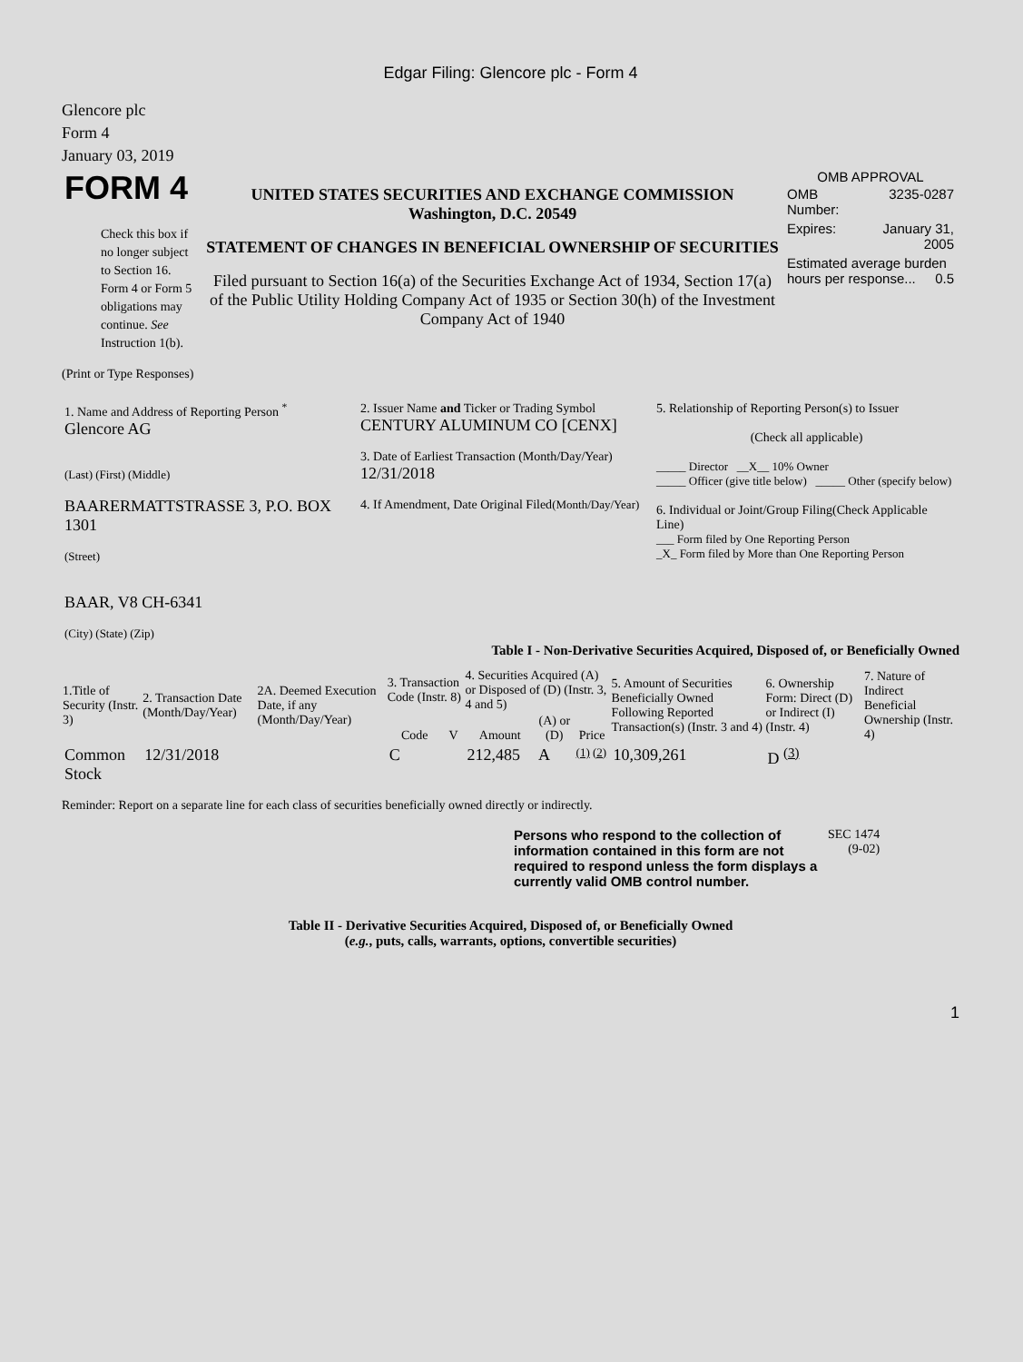Edgar Filing: Glencore plc - Form 4
Glencore plc
Form 4
January 03, 2019
| FORM 4 Check this box if no longer subject to Section 16. Form 4 or Form 5 obligations may continue. See Instruction 1(b). | UNITED STATES SECURITIES AND EXCHANGE COMMISSION Washington, D.C. 20549 STATEMENT OF CHANGES IN BENEFICIAL OWNERSHIP OF SECURITIES Filed pursuant to Section 16(a) of the Securities Exchange Act of 1934, Section 17(a) of the Public Utility Holding Company Act of 1935 or Section 30(h) of the Investment Company Act of 1940 | OMB APPROVAL / OMB Number: / 3235-0287 / / Expires: / January 31, 2005 / / Estimated average burden hours per response... 0.5 / / |
(Print or Type Responses)
| 1. Name and Address of Reporting Person <sup>*</sup> Glencore AG (Last) (First) (Middle) BAARERMATTSTRASSE 3, P.O. BOX 1301 (Street) BAAR, V8 CH-6341 (City) (State) (Zip) | 2. Issuer Name and Ticker or Trading Symbol CENTURY ALUMINUM CO [CENX] 3. Date of Earliest Transaction (Month/Day/Year) 12/31/2018 4. If Amendment, Date Original Filed (Month/Day/Year) | 5. Relationship of Reporting Person(s) to Issuer (Check all applicable) _____ Director __X__ 10% Owner _____ Officer (give title below) _____ Other (specify below) 6. Individual or Joint/Group Filing(Check Applicable Line) ___ Form filed by One Reporting Person _X_ Form filed by More than One Reporting Person |
Table I - Non-Derivative Securities Acquired, Disposed of, or Beneficially Owned
| 1.Title of Security (Instr. 3) | 2. Transaction Date (Month/Day/Year) | 2A. Deemed Execution Date, if any (Month/Day/Year) | 3. Transaction Code (Instr. 8) | | 4. Securities Acquired (A) or Disposed of (D) (Instr. 3, 4 and 5) | | | 5. Amount of Securities Beneficially Owned Following Reported Transaction(s) (Instr. 3 and 4) | 6. Ownership Form: Direct (D) or Indirect (I) (Instr. 4) | 7. Nature of Indirect Beneficial Ownership (Instr. 4) |
| --- | --- | --- | --- | --- | --- | --- | --- | --- | --- | --- |
| | | | Code | V | Amount | (A) or (D) | Price | | | |
| Common Stock | 12/31/2018 | | C | | 212,485 | A | (1) (2) | 10,309,261 | D <sup>(3)</sup> | |
Reminder: Report on a separate line for each class of securities beneficially owned directly or indirectly.
| Persons who respond to the collection of information contained in this form are not required to respond unless the form displays a currently valid OMB control number. | SEC 1474 (9-02) |
Table II - Derivative Securities Acquired, Disposed of, or Beneficially Owned
(e.g., puts, calls, warrants, options, convertible securities)
1